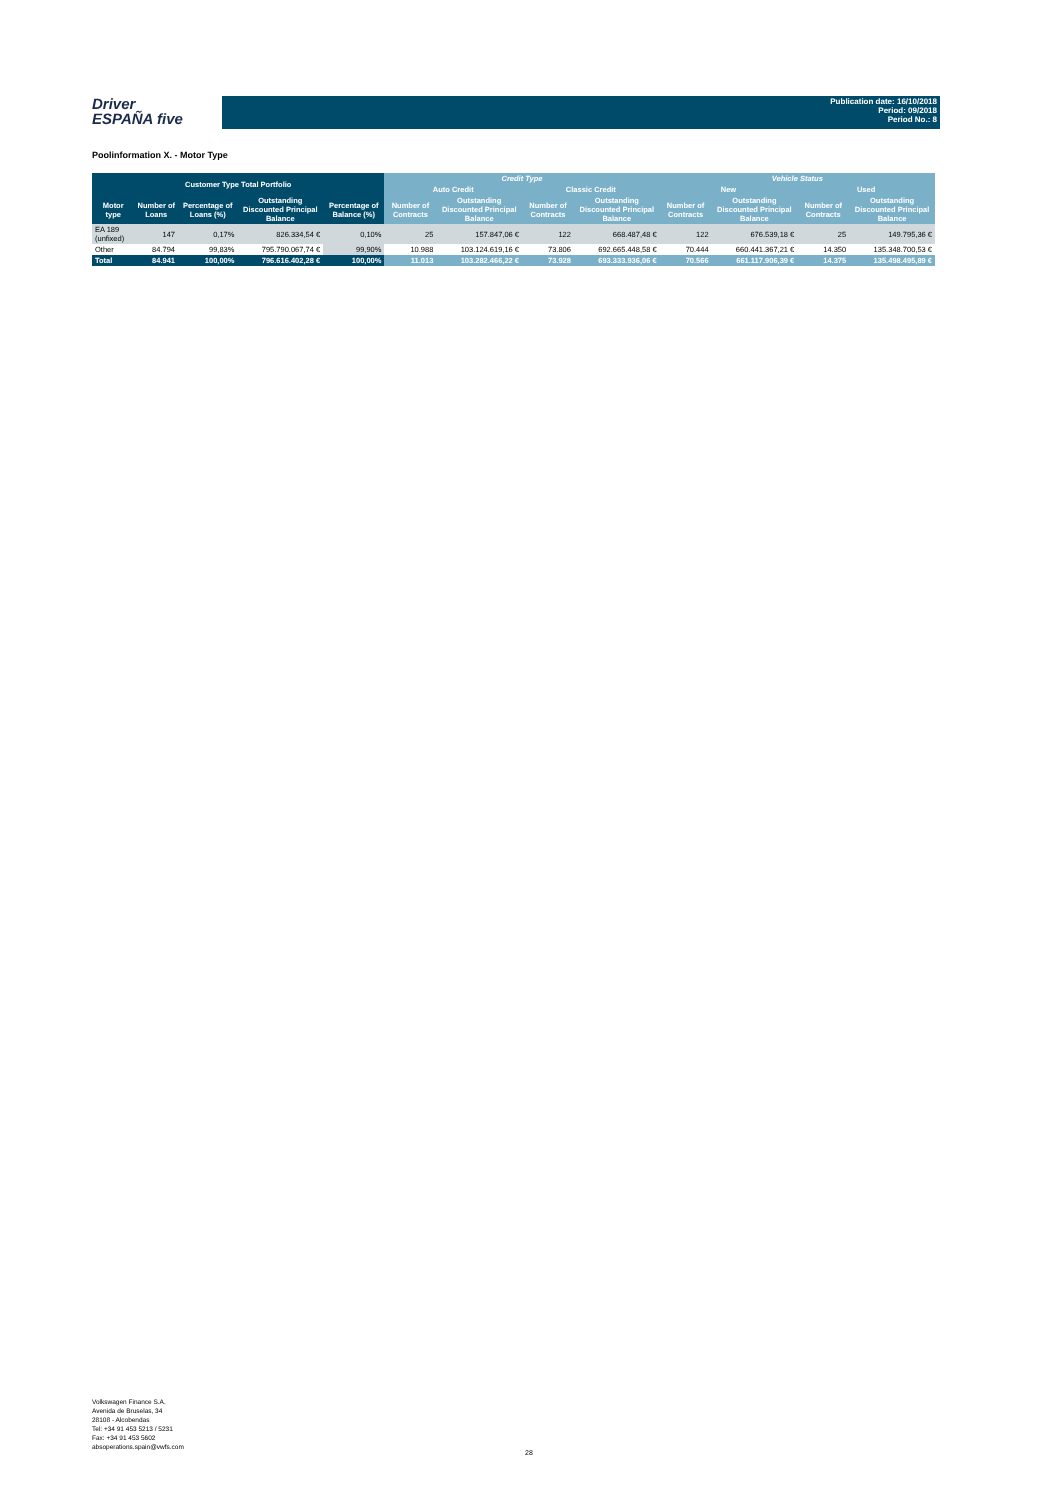Driver
ESPAÑA five
Publication date: 16/10/2018
Period: 09/2018
Period No.: 8
Poolinformation X. - Motor Type
| Customer Type Total Portfolio | | | | | Credit Type | | | | Vehicle Status | | | |
| --- | --- | --- | --- | --- | --- | --- | --- | --- | --- | --- | --- | --- |
| | | | | | Auto Credit | | Classic Credit | | New | | Used | |
| Motor type | Number of Loans | Percentage of Loans (%) | Outstanding Discounted Principal Balance | Percentage of Balance (%) | Number of Contracts | Outstanding Discounted Principal Balance | Number of Contracts | Outstanding Discounted Principal Balance | Number of Contracts | Outstanding Discounted Principal Balance | Number of Contracts | Outstanding Discounted Principal Balance |
| EA 189 (unfixed) | 147 | 0,17% | 826.334,54 € | 0,10% | 25 | 157.847,06 € | 122 | 668.487,48 € | 122 | 676.539,18 € | 25 | 149.795,36 € |
| Other | 84.794 | 99,83% | 795.790.067,74 € | 99,90% | 10.988 | 103.124.619,16 € | 73.806 | 692.665.448,58 € | 70.444 | 660.441.367,21 € | 14.350 | 135.348.700,53 € |
| Total | 84.941 | 100,00% | 796.616.402,28 € | 100,00% | 11.013 | 103.282.466,22 € | 73.928 | 693.333.936,06 € | 70.566 | 661.117.906,39 € | 14.375 | 135.498.495,89 € |
Volkswagen Finance S.A.
Avenida de Bruselas, 34
28108 - Alcobendas
Tel: +34 91 453 5213 / 5231
Fax: +34 91 453 5602
absoperations.spain@vwfs.com
28